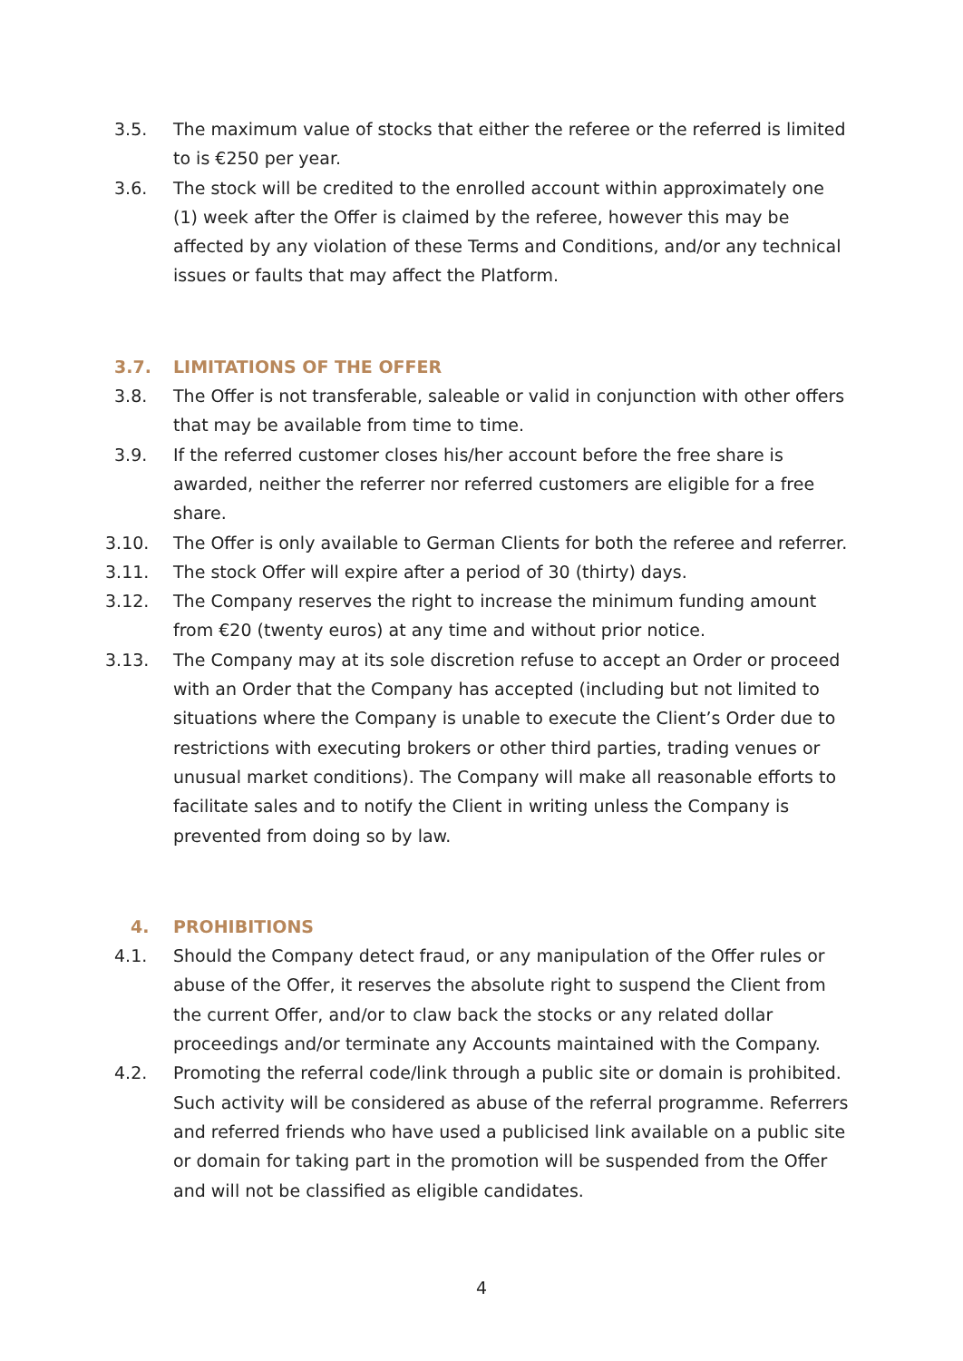3.5. The maximum value of stocks that either the referee or the referred is limited to is €250 per year.
3.6. The stock will be credited to the enrolled account within approximately one (1) week after the Offer is claimed by the referee, however this may be affected by any violation of these Terms and Conditions, and/or any technical issues or faults that may affect the Platform.
3.7. LIMITATIONS OF THE OFFER
3.8. The Offer is not transferable, saleable or valid in conjunction with other offers that may be available from time to time.
3.9. If the referred customer closes his/her account before the free share is awarded, neither the referrer nor referred customers are eligible for a free share.
3.10. The Offer is only available to German Clients for both the referee and referrer.
3.11. The stock Offer will expire after a period of 30 (thirty) days.
3.12. The Company reserves the right to increase the minimum funding amount from €20 (twenty euros) at any time and without prior notice.
3.13. The Company may at its sole discretion refuse to accept an Order or proceed with an Order that the Company has accepted (including but not limited to situations where the Company is unable to execute the Client’s Order due to restrictions with executing brokers or other third parties, trading venues or unusual market conditions). The Company will make all reasonable efforts to facilitate sales and to notify the Client in writing unless the Company is prevented from doing so by law.
4. PROHIBITIONS
4.1. Should the Company detect fraud, or any manipulation of the Offer rules or abuse of the Offer, it reserves the absolute right to suspend the Client from the current Offer, and/or to claw back the stocks or any related dollar proceedings and/or terminate any Accounts maintained with the Company.
4.2. Promoting the referral code/link through a public site or domain is prohibited. Such activity will be considered as abuse of the referral programme. Referrers and referred friends who have used a publicised link available on a public site or domain for taking part in the promotion will be suspended from the Offer and will not be classified as eligible candidates.
4